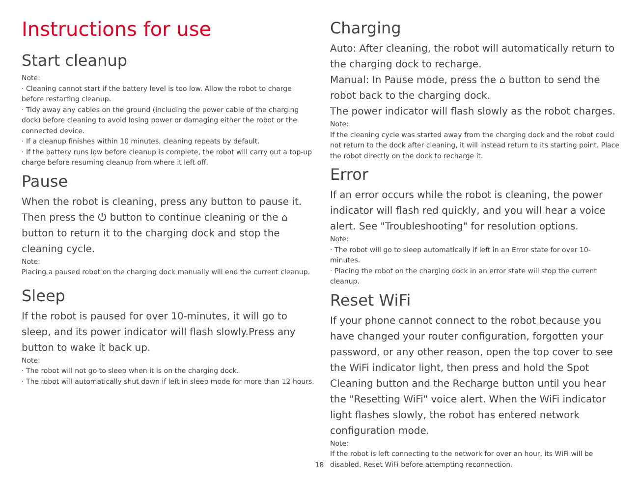Instructions for use
Start cleanup
Note:
· Cleaning cannot start if the battery level is too low. Allow the robot to charge before restarting cleanup.
· Tidy away any cables on the ground (including the power cable of the charging dock) before cleaning to avoid losing power or damaging either the robot or the connected device.
· If a cleanup finishes within 10 minutes, cleaning repeats by default.
· If the battery runs low before cleanup is complete, the robot will carry out a top-up charge before resuming cleanup from where it left off.
Pause
When the robot is cleaning, press any button to pause it. Then press the ⏻ button to continue cleaning or the ⌂ button to return it to the charging dock and stop the cleaning cycle.
Note:
Placing a paused robot on the charging dock manually will end the current cleanup.
Sleep
If the robot is paused for over 10-minutes, it will go to sleep, and its power indicator will flash slowly.Press any button to wake it back up.
Note:
· The robot will not go to sleep when it is on the charging dock.
· The robot will automatically shut down if left in sleep mode for more than 12 hours.
Charging
Auto: After cleaning, the robot will automatically return to the charging dock to recharge.
Manual: In Pause mode, press the ⌂ button to send the robot back to the charging dock.
The power indicator will flash slowly as the robot charges.
Note:
If the cleaning cycle was started away from the charging dock and the robot could not return to the dock after cleaning, it will instead return to its starting point. Place the robot directly on the dock to recharge it.
Error
If an error occurs while the robot is cleaning, the power indicator will flash red quickly, and you will hear a voice alert. See "Troubleshooting" for resolution options.
Note:
· The robot will go to sleep automatically if left in an Error state for over 10-minutes.
· Placing the robot on the charging dock in an error state will stop the current cleanup.
Reset WiFi
If your phone cannot connect to the robot because you have changed your router configuration, forgotten your password, or any other reason, open the top cover to see the WiFi indicator light, then press and hold the Spot Cleaning button and the Recharge button until you hear the "Resetting WiFi" voice alert. When the WiFi indicator light flashes slowly, the robot has entered network configuration mode.
Note:
If the robot is left connecting to the network for over an hour, its WiFi will be disabled. Reset WiFi before attempting reconnection.
18